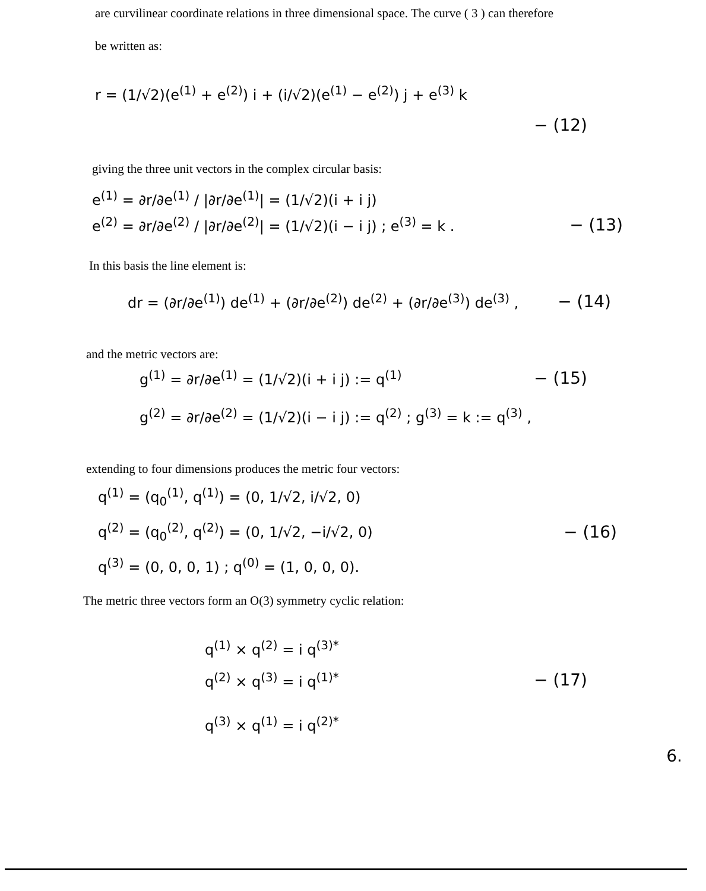are curvilinear coordinate relations in three dimensional space. The curve ( 3 ) can therefore
be written as:
r = (1/√2)(e<sup>(1)</sup> + e<sup>(2)</sup>) i + (i/√2)(e<sup>(1)</sup> − e<sup>(2)</sup>) j + e<sup>(3)</sup> k
− (12)
giving the three unit vectors in the complex circular basis:
e<sup>(1)</sup> = ∂r/∂e<sup>(1)</sup> / |∂r/∂e<sup>(1)</sup>| = (1/√2)(i + i j)
e<sup>(2)</sup> = ∂r/∂e<sup>(2)</sup> / |∂r/∂e<sup>(2)</sup>| = (1/√2)(i − i j) ; e<sup>(3)</sup> = k . − (13)
In this basis the line element is:
dr = (∂r/∂e<sup>(1)</sup>) de<sup>(1)</sup> + (∂r/∂e<sup>(2)</sup>) de<sup>(2)</sup> + (∂r/∂e<sup>(3)</sup>) de<sup>(3)</sup> , − (14)
and the metric vectors are:
g<sup>(1)</sup> = ∂r/∂e<sup>(1)</sup> = (1/√2)(i + i j) := q<sup>(1)</sup> − (15)
g<sup>(2)</sup> = ∂r/∂e<sup>(2)</sup> = (1/√2)(i − i j) := q<sup>(2)</sup> ; g<sup>(3)</sup> = k := q<sup>(3)</sup> ,
extending to four dimensions produces the metric four vectors:
q<sup>(1)</sup> = (q<sub>0</sub><sup>(1)</sup>, q<sup>(1)</sup>) = (0, 1/√2, i/√2, 0)
q<sup>(2)</sup> = (q<sub>0</sub><sup>(2)</sup>, q<sup>(2)</sup>) = (0, 1/√2, −i/√2, 0) − (16)
q<sup>(3)</sup> = (0, 0, 0, 1) ; q<sup>(0)</sup> = (1, 0, 0, 0).
The metric three vectors form an O(3) symmetry cyclic relation:
q<sup>(1)</sup> × q<sup>(2)</sup> = i q<sup>(3)*</sup>
q<sup>(2)</sup> × q<sup>(3)</sup> = i q<sup>(1)*</sup> − (17)
q<sup>(3)</sup> × q<sup>(1)</sup> = i q<sup>(2)*</sup>
6.